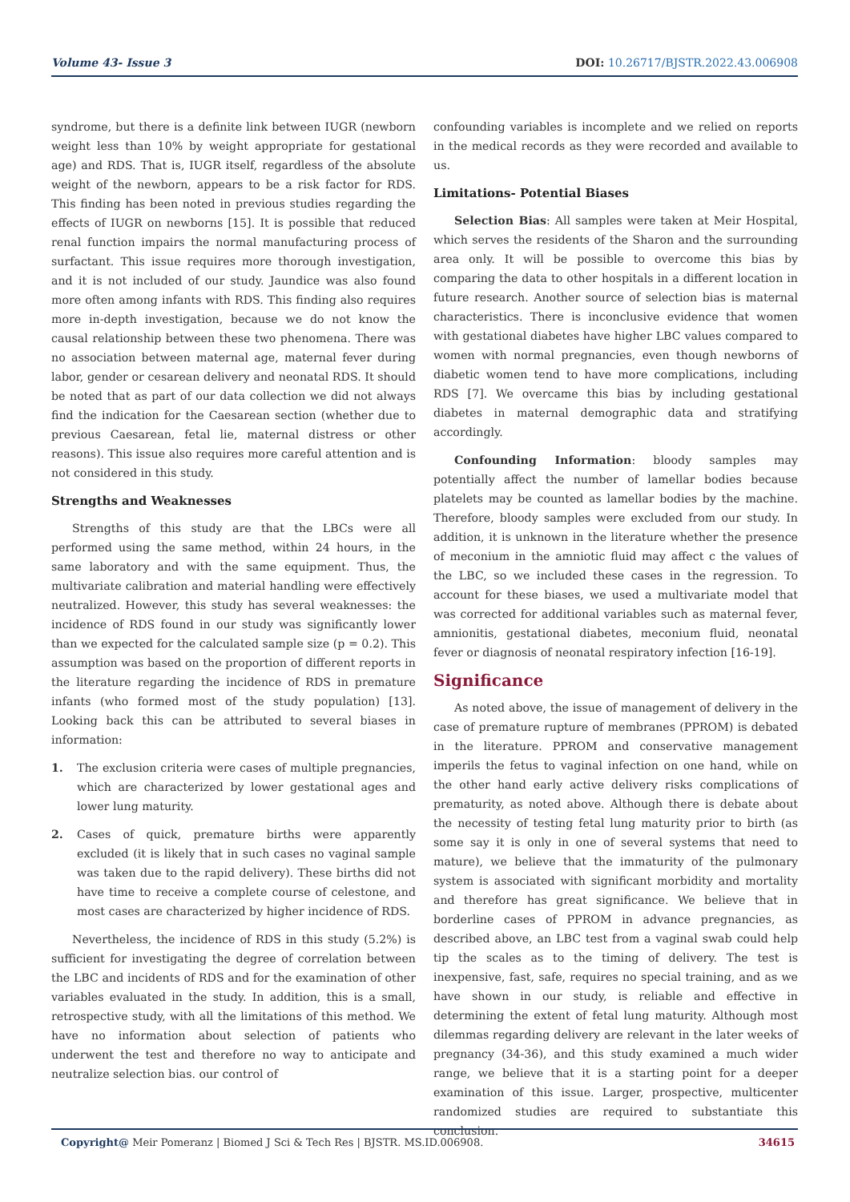Volume 43- Issue 3 DOI: 10.26717/BJSTR.2022.43.006908
syndrome, but there is a definite link between IUGR (newborn weight less than 10% by weight appropriate for gestational age) and RDS. That is, IUGR itself, regardless of the absolute weight of the newborn, appears to be a risk factor for RDS. This finding has been noted in previous studies regarding the effects of IUGR on newborns [15]. It is possible that reduced renal function impairs the normal manufacturing process of surfactant. This issue requires more thorough investigation, and it is not included of our study. Jaundice was also found more often among infants with RDS. This finding also requires more in-depth investigation, because we do not know the causal relationship between these two phenomena. There was no association between maternal age, maternal fever during labor, gender or cesarean delivery and neonatal RDS. It should be noted that as part of our data collection we did not always find the indication for the Caesarean section (whether due to previous Caesarean, fetal lie, maternal distress or other reasons). This issue also requires more careful attention and is not considered in this study.
Strengths and Weaknesses
Strengths of this study are that the LBCs were all performed using the same method, within 24 hours, in the same laboratory and with the same equipment. Thus, the multivariate calibration and material handling were effectively neutralized. However, this study has several weaknesses: the incidence of RDS found in our study was significantly lower than we expected for the calculated sample size (p = 0.2). This assumption was based on the proportion of different reports in the literature regarding the incidence of RDS in premature infants (who formed most of the study population) [13]. Looking back this can be attributed to several biases in information:
1. The exclusion criteria were cases of multiple pregnancies, which are characterized by lower gestational ages and lower lung maturity.
2. Cases of quick, premature births were apparently excluded (it is likely that in such cases no vaginal sample was taken due to the rapid delivery). These births did not have time to receive a complete course of celestone, and most cases are characterized by higher incidence of RDS.
Nevertheless, the incidence of RDS in this study (5.2%) is sufficient for investigating the degree of correlation between the LBC and incidents of RDS and for the examination of other variables evaluated in the study. In addition, this is a small, retrospective study, with all the limitations of this method. We have no information about selection of patients who underwent the test and therefore no way to anticipate and neutralize selection bias. our control of
confounding variables is incomplete and we relied on reports in the medical records as they were recorded and available to us.
Limitations- Potential Biases
Selection Bias: All samples were taken at Meir Hospital, which serves the residents of the Sharon and the surrounding area only. It will be possible to overcome this bias by comparing the data to other hospitals in a different location in future research. Another source of selection bias is maternal characteristics. There is inconclusive evidence that women with gestational diabetes have higher LBC values compared to women with normal pregnancies, even though newborns of diabetic women tend to have more complications, including RDS [7]. We overcame this bias by including gestational diabetes in maternal demographic data and stratifying accordingly.
Confounding Information: bloody samples may potentially affect the number of lamellar bodies because platelets may be counted as lamellar bodies by the machine. Therefore, bloody samples were excluded from our study. In addition, it is unknown in the literature whether the presence of meconium in the amniotic fluid may affect c the values of the LBC, so we included these cases in the regression. To account for these biases, we used a multivariate model that was corrected for additional variables such as maternal fever, amnionitis, gestational diabetes, meconium fluid, neonatal fever or diagnosis of neonatal respiratory infection [16-19].
Significance
As noted above, the issue of management of delivery in the case of premature rupture of membranes (PPROM) is debated in the literature. PPROM and conservative management imperils the fetus to vaginal infection on one hand, while on the other hand early active delivery risks complications of prematurity, as noted above. Although there is debate about the necessity of testing fetal lung maturity prior to birth (as some say it is only in one of several systems that need to mature), we believe that the immaturity of the pulmonary system is associated with significant morbidity and mortality and therefore has great significance. We believe that in borderline cases of PPROM in advance pregnancies, as described above, an LBC test from a vaginal swab could help tip the scales as to the timing of delivery. The test is inexpensive, fast, safe, requires no special training, and as we have shown in our study, is reliable and effective in determining the extent of fetal lung maturity. Although most dilemmas regarding delivery are relevant in the later weeks of pregnancy (34-36), and this study examined a much wider range, we believe that it is a starting point for a deeper examination of this issue. Larger, prospective, multicenter randomized studies are required to substantiate this conclusion.
Copyright@ Meir Pomeranz | Biomed J Sci & Tech Res | BJSTR. MS.ID.006908. 34615